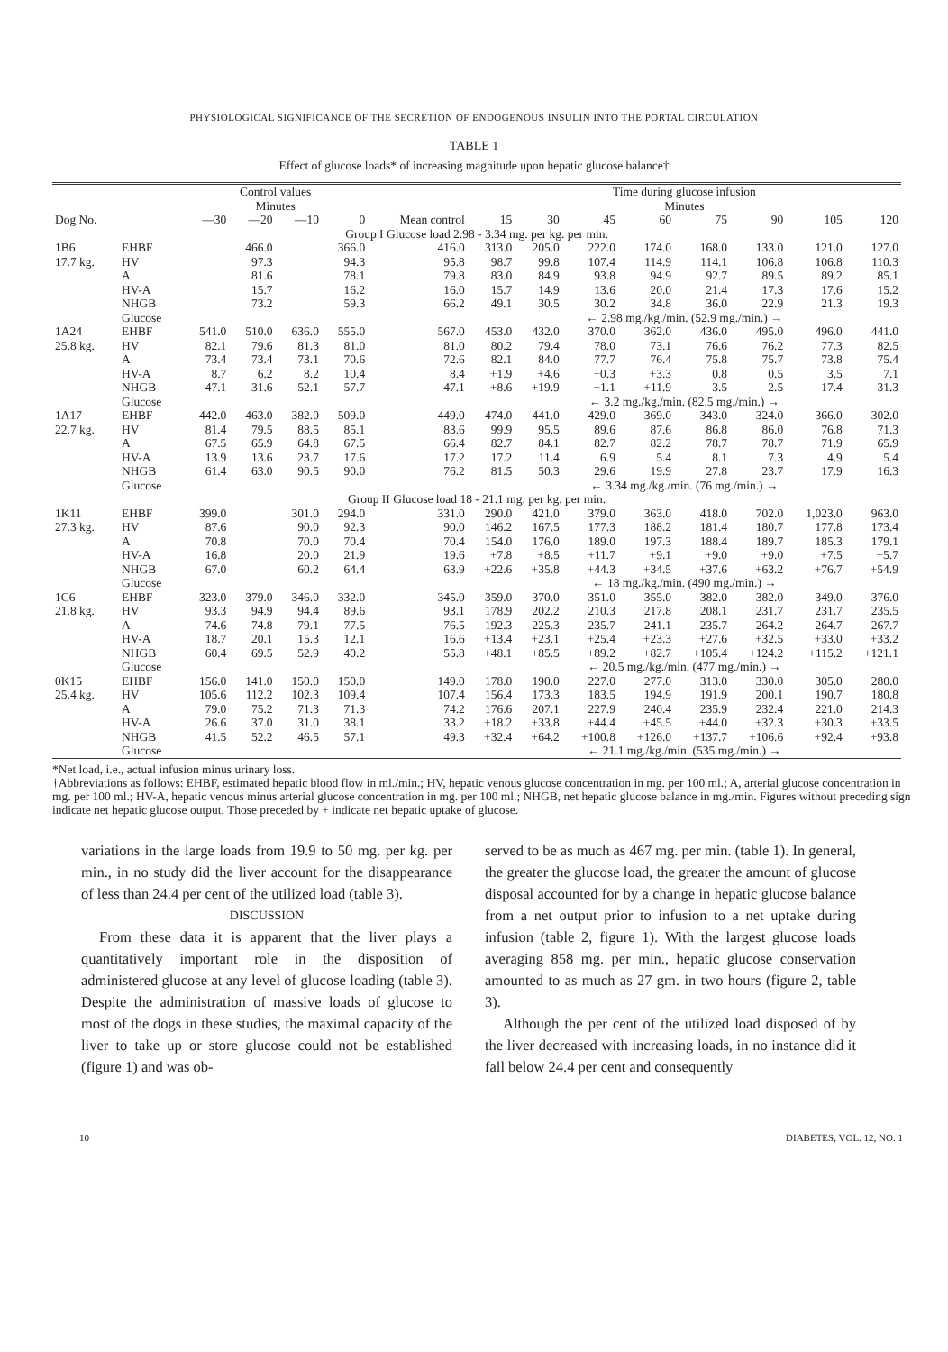PHYSIOLOGICAL SIGNIFICANCE OF THE SECRETION OF ENDOGENOUS INSULIN INTO THE PORTAL CIRCULATION
TABLE 1
Effect of glucose loads* of increasing magnitude upon hepatic glucose balance†
| | | Control values Minutes | | | | | Time during glucose infusion Minutes | | | | | | | |
| --- | --- | --- | --- | --- | --- | --- | --- | --- | --- | --- | --- | --- | --- | --- |
| Dog No. | | —30 | —20 | —10 | 0 | Mean control | 15 | 30 | 45 | 60 | 75 | 90 | 105 | 120 |
| Group I Glucose load 2.98 - 3.34 mg. per kg. per min. | | | | | | | | | | | | | | |
| 1B6 | EHBF | | 466.0 | | 366.0 | 416.0 | 313.0 | 205.0 | 222.0 | 174.0 | 168.0 | 133.0 | 121.0 | 127.0 |
| 17.7 kg. | HV | | 97.3 | | 94.3 | 95.8 | 98.7 | 99.8 | 107.4 | 114.9 | 114.1 | 106.8 | 106.8 | 110.3 |
| | A | | 81.6 | | 78.1 | 79.8 | 83.0 | 84.9 | 93.8 | 94.9 | 92.7 | 89.5 | 89.2 | 85.1 |
| | HV-A | | 15.7 | | 16.2 | 16.0 | 15.7 | 14.9 | 13.6 | 20.0 | 21.4 | 17.3 | 17.6 | 15.2 |
| | NHGB | | 73.2 | | 59.3 | 66.2 | 49.1 | 30.5 | 30.2 | 34.8 | 36.0 | 22.9 | 21.3 | 19.3 |
| | Glucose | | | | | | ← 2.98 mg./kg./min. (52.9 mg./min.) → | | | | | | | |
| 1A24 | EHBF | 541.0 | 510.0 | 636.0 | 555.0 | 567.0 | 453.0 | 432.0 | 370.0 | 362.0 | 436.0 | 495.0 | 496.0 | 441.0 |
| 25.8 kg. | HV | 82.1 | 79.6 | 81.3 | 81.0 | 81.0 | 80.2 | 79.4 | 78.0 | 73.1 | 76.6 | 76.2 | 77.3 | 82.5 |
| | A | 73.4 | 73.4 | 73.1 | 70.6 | 72.6 | 82.1 | 84.0 | 77.7 | 76.4 | 75.8 | 75.7 | 73.8 | 75.4 |
| | HV-A | 8.7 | 6.2 | 8.2 | 10.4 | 8.4 | +1.9 | +4.6 | +0.3 | +3.3 | 0.8 | 0.5 | 3.5 | 7.1 |
| | NHGB | 47.1 | 31.6 | 52.1 | 57.7 | 47.1 | +8.6 | +19.9 | +1.1 | +11.9 | 3.5 | 2.5 | 17.4 | 31.3 |
| | Glucose | | | | | | ← 3.2 mg./kg./min. (82.5 mg./min.) → | | | | | | | |
| 1A17 | EHBF | 442.0 | 463.0 | 382.0 | 509.0 | 449.0 | 474.0 | 441.0 | 429.0 | 369.0 | 343.0 | 324.0 | 366.0 | 302.0 |
| 22.7 kg. | HV | 81.4 | 79.5 | 88.5 | 85.1 | 83.6 | 99.9 | 95.5 | 89.6 | 87.6 | 86.8 | 86.0 | 76.8 | 71.3 |
| | A | 67.5 | 65.9 | 64.8 | 67.5 | 66.4 | 82.7 | 84.1 | 82.7 | 82.2 | 78.7 | 78.7 | 71.9 | 65.9 |
| | HV-A | 13.9 | 13.6 | 23.7 | 17.6 | 17.2 | 17.2 | 11.4 | 6.9 | 5.4 | 8.1 | 7.3 | 4.9 | 5.4 |
| | NHGB | 61.4 | 63.0 | 90.5 | 90.0 | 76.2 | 81.5 | 50.3 | 29.6 | 19.9 | 27.8 | 23.7 | 17.9 | 16.3 |
| | Glucose | | | | | | ← 3.34 mg./kg./min. (76 mg./min.) → | | | | | | | |
| Group II Glucose load 18 - 21.1 mg. per kg. per min. | | | | | | | | | | | | | | |
| 1K11 | EHBF | 399.0 | | 301.0 | 294.0 | 331.0 | 290.0 | 421.0 | 379.0 | 363.0 | 418.0 | 702.0 | 1,023.0 | 963.0 |
| 27.3 kg. | HV | 87.6 | | 90.0 | 92.3 | 90.0 | 146.2 | 167.5 | 177.3 | 188.2 | 181.4 | 180.7 | 177.8 | 173.4 |
| | A | 70.8 | | 70.0 | 70.4 | 70.4 | 154.0 | 176.0 | 189.0 | 197.3 | 188.4 | 189.7 | 185.3 | 179.1 |
| | HV-A | 16.8 | | 20.0 | 21.9 | 19.6 | +7.8 | +8.5 | +11.7 | +9.1 | +9.0 | +9.0 | +7.5 | +5.7 |
| | NHGB | 67.0 | | 60.2 | 64.4 | 63.9 | +22.6 | +35.8 | +44.3 | +34.5 | +37.6 | +63.2 | +76.7 | +54.9 |
| | Glucose | | | | | | ← 18 mg./kg./min. (490 mg./min.) → | | | | | | | |
| 1C6 | EHBF | 323.0 | 379.0 | 346.0 | 332.0 | 345.0 | 359.0 | 370.0 | 351.0 | 355.0 | 382.0 | 382.0 | 349.0 | 376.0 |
| 21.8 kg. | HV | 93.3 | 94.9 | 94.4 | 89.6 | 93.1 | 178.9 | 202.2 | 210.3 | 217.8 | 208.1 | 231.7 | 231.7 | 235.5 |
| | A | 74.6 | 74.8 | 79.1 | 77.5 | 76.5 | 192.3 | 225.3 | 235.7 | 241.1 | 235.7 | 264.2 | 264.7 | 267.7 |
| | HV-A | 18.7 | 20.1 | 15.3 | 12.1 | 16.6 | +13.4 | +23.1 | +25.4 | +23.3 | +27.6 | +32.5 | +33.0 | +33.2 |
| | NHGB | 60.4 | 69.5 | 52.9 | 40.2 | 55.8 | +48.1 | +85.5 | +89.2 | +82.7 | +105.4 | +124.2 | +115.2 | +121.1 |
| | Glucose | | | | | | ← 20.5 mg./kg./min. (477 mg./min.) → | | | | | | | |
| 0K15 | EHBF | 156.0 | 141.0 | 150.0 | 150.0 | 149.0 | 178.0 | 190.0 | 227.0 | 277.0 | 313.0 | 330.0 | 305.0 | 280.0 |
| 25.4 kg. | HV | 105.6 | 112.2 | 102.3 | 109.4 | 107.4 | 156.4 | 173.3 | 183.5 | 194.9 | 191.9 | 200.1 | 190.7 | 180.8 |
| | A | 79.0 | 75.2 | 71.3 | 71.3 | 74.2 | 176.6 | 207.1 | 227.9 | 240.4 | 235.9 | 232.4 | 221.0 | 214.3 |
| | HV-A | 26.6 | 37.0 | 31.0 | 38.1 | 33.2 | +18.2 | +33.8 | +44.4 | +45.5 | +44.0 | +32.3 | +30.3 | +33.5 |
| | NHGB | 41.5 | 52.2 | 46.5 | 57.1 | 49.3 | +32.4 | +64.2 | +100.8 | +126.0 | +137.7 | +106.6 | +92.4 | +93.8 |
| | Glucose | | | | | | ← 21.1 mg./kg./min. (535 mg./min.) → | | | | | | | |
*Net load, i.e., actual infusion minus urinary loss.
†Abbreviations as follows: EHBF, estimated hepatic blood flow in ml./min.; HV, hepatic venous glucose concentration in mg. per 100 ml.; A, arterial glucose concentration in mg. per 100 ml.; HV-A, hepatic venous minus arterial glucose concentration in mg. per 100 ml.; NHGB, net hepatic glucose balance in mg./min. Figures without preceding sign indicate net hepatic glucose output. Those preceded by + indicate net hepatic uptake of glucose.
variations in the large loads from 19.9 to 50 mg. per kg. per min., in no study did the liver account for the disappearance of less than 24.4 per cent of the utilized load (table 3).
DISCUSSION
From these data it is apparent that the liver plays a quantitatively important role in the disposition of administered glucose at any level of glucose loading (table 3). Despite the administration of massive loads of glucose to most of the dogs in these studies, the maximal capacity of the liver to take up or store glucose could not be established (figure 1) and was ob-
served to be as much as 467 mg. per min. (table 1). In general, the greater the glucose load, the greater the amount of glucose disposal accounted for by a change in hepatic glucose balance from a net output prior to infusion to a net uptake during infusion (table 2, figure 1). With the largest glucose loads averaging 858 mg. per min., hepatic glucose conservation amounted to as much as 27 gm. in two hours (figure 2, table 3).
Although the per cent of the utilized load disposed of by the liver decreased with increasing loads, in no instance did it fall below 24.4 per cent and consequently
10 DIABETES, VOL. 12, NO. 1